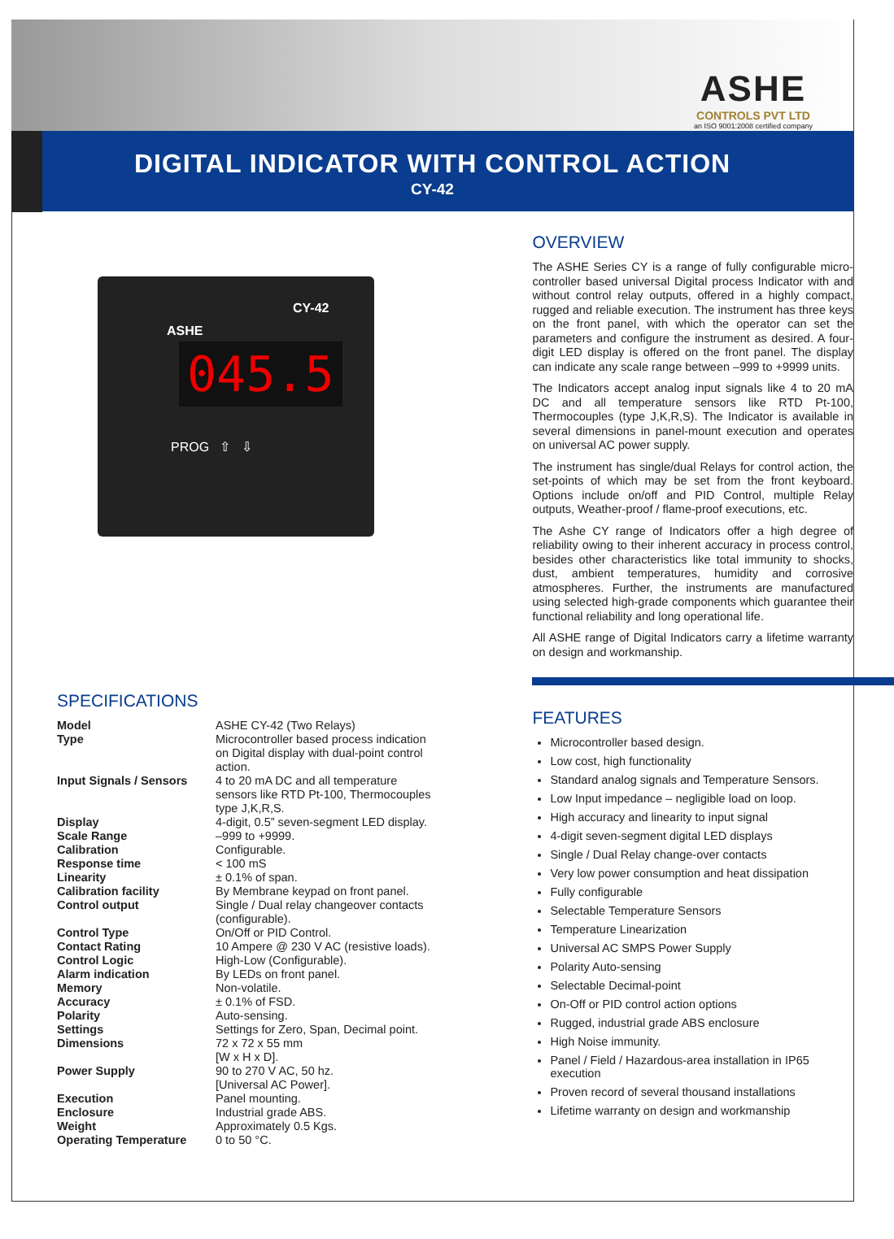ASHE
CONTROLS PVT LTD
an ISO 9001:2008 certified company
DIGITAL INDICATOR WITH CONTROL ACTION
CY-42
CY-42
ASHE
045.5
PROG ⇧ ⇩
SPECIFICATIONS
| Model | ASHE CY-42 (Two Relays) |
| Type | Microcontroller based process indication on Digital display with dual-point control action. |
| Input Signals / Sensors | 4 to 20 mA DC and all temperature sensors like RTD Pt-100, Thermocouples type J,K,R,S. |
| Display | 4-digit, 0.5” seven-segment LED display. |
| Scale Range | –999 to +9999. |
| Calibration | Configurable. |
| Response time | < 100 mS |
| Linearity | ± 0.1% of span. |
| Calibration facility | By Membrane keypad on front panel. |
| Control output | Single / Dual relay changeover contacts (configurable). |
| Control Type | On/Off or PID Control. |
| Contact Rating | 10 Ampere @ 230 V AC (resistive loads). |
| Control Logic | High-Low (Configurable). |
| Alarm indication | By LEDs on front panel. |
| Memory | Non-volatile. |
| Accuracy | ± 0.1% of FSD. |
| Polarity | Auto-sensing. |
| Settings | Settings for Zero, Span, Decimal point. |
| Dimensions | 72 x 72 x 55 mm [W x H x D]. |
| Power Supply | 90 to 270 V AC, 50 hz. [Universal AC Power]. |
| Execution | Panel mounting. |
| Enclosure | Industrial grade ABS. |
| Weight | Approximately 0.5 Kgs. |
| Operating Temperature | 0 to 50 °C. |
OVERVIEW
The ASHE Series CY is a range of fully configurable micro-controller based universal Digital process Indicator with and without control relay outputs, offered in a highly compact, rugged and reliable execution. The instrument has three keys on the front panel, with which the operator can set the parameters and configure the instrument as desired. A four-digit LED display is offered on the front panel. The display can indicate any scale range between –999 to +9999 units.
The Indicators accept analog input signals like 4 to 20 mA DC and all temperature sensors like RTD Pt-100, Thermocouples (type J,K,R,S). The Indicator is available in several dimensions in panel-mount execution and operates on universal AC power supply.
The instrument has single/dual Relays for control action, the set-points of which may be set from the front keyboard. Options include on/off and PID Control, multiple Relay outputs, Weather-proof / flame-proof executions, etc.
The Ashe CY range of Indicators offer a high degree of reliability owing to their inherent accuracy in process control, besides other characteristics like total immunity to shocks, dust, ambient temperatures, humidity and corrosive atmospheres. Further, the instruments are manufactured using selected high-grade components which guarantee their functional reliability and long operational life.
All ASHE range of Digital Indicators carry a lifetime warranty on design and workmanship.
FEATURES
Microcontroller based design.
Low cost, high functionality
Standard analog signals and Temperature Sensors.
Low Input impedance – negligible load on loop.
High accuracy and linearity to input signal
4-digit seven-segment digital LED displays
Single / Dual Relay change-over contacts
Very low power consumption and heat dissipation
Fully configurable
Selectable Temperature Sensors
Temperature Linearization
Universal AC SMPS Power Supply
Polarity Auto-sensing
Selectable Decimal-point
On-Off or PID control action options
Rugged, industrial grade ABS enclosure
High Noise immunity.
Panel / Field / Hazardous-area installation in IP65 execution
Proven record of several thousand installations
Lifetime warranty on design and workmanship